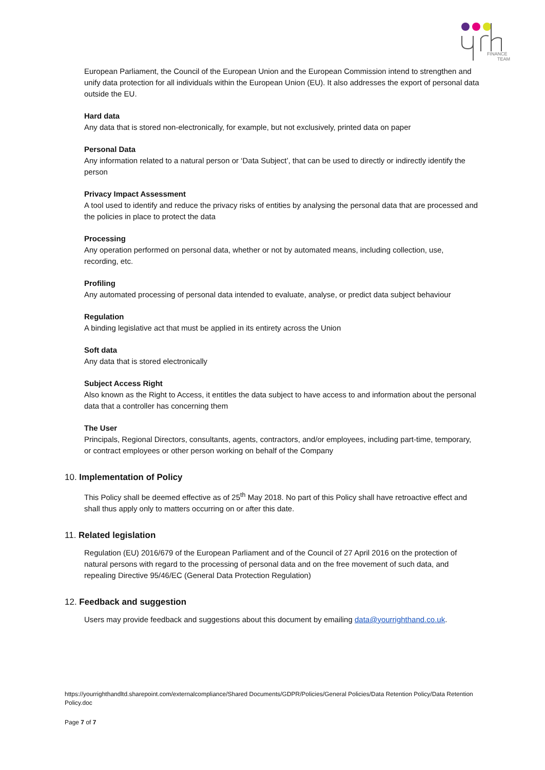FINANCE
TEAM
European Parliament, the Council of the European Union and the European Commission intend to strengthen and unify data protection for all individuals within the European Union (EU). It also addresses the export of personal data outside the EU.
Hard data
Any data that is stored non-electronically, for example, but not exclusively, printed data on paper
Personal Data
Any information related to a natural person or ‘Data Subject’, that can be used to directly or indirectly identify the person
Privacy Impact Assessment
A tool used to identify and reduce the privacy risks of entities by analysing the personal data that are processed and the policies in place to protect the data
Processing
Any operation performed on personal data, whether or not by automated means, including collection, use, recording, etc.
Profiling
Any automated processing of personal data intended to evaluate, analyse, or predict data subject behaviour
Regulation
A binding legislative act that must be applied in its entirety across the Union
Soft data
Any data that is stored electronically
Subject Access Right
Also known as the Right to Access, it entitles the data subject to have access to and information about the personal data that a controller has concerning them
The User
Principals, Regional Directors, consultants, agents, contractors, and/or employees, including part-time, temporary, or contract employees or other person working on behalf of the Company
10. Implementation of Policy
This Policy shall be deemed effective as of 25<sup>th</sup> May 2018. No part of this Policy shall have retroactive effect and shall thus apply only to matters occurring on or after this date.
11. Related legislation
Regulation (EU) 2016/679 of the European Parliament and of the Council of 27 April 2016 on the protection of natural persons with regard to the processing of personal data and on the free movement of such data, and repealing Directive 95/46/EC (General Data Protection Regulation)
12. Feedback and suggestion
Users may provide feedback and suggestions about this document by emailing data@yourrighthand.co.uk.
https://yourrighthandltd.sharepoint.com/externalcompliance/Shared Documents/GDPR/Policies/General Policies/Data Retention Policy/Data Retention Policy.doc
Page 7 of 7